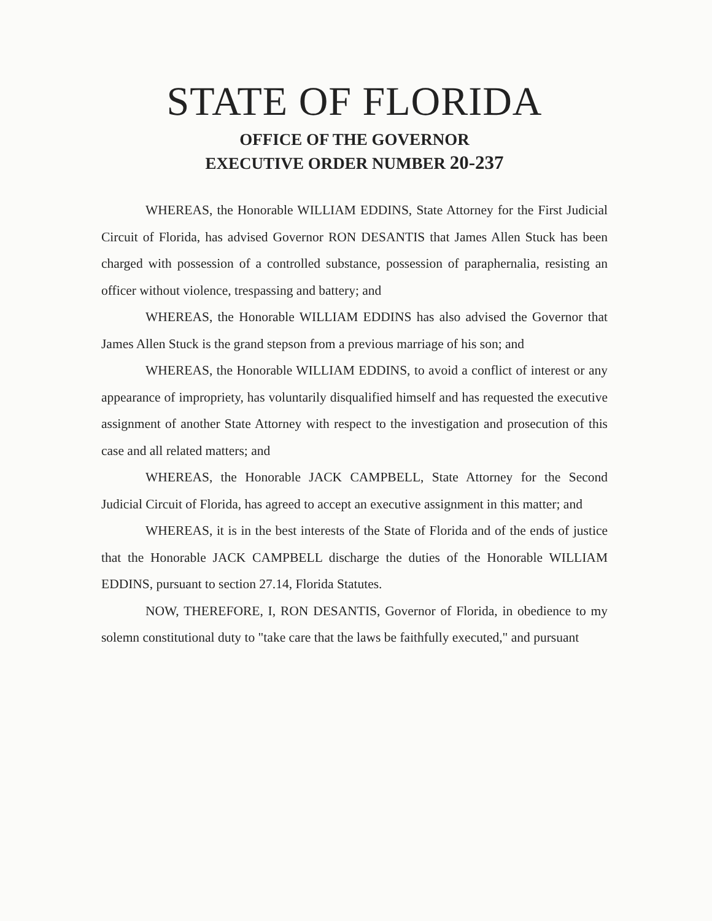STATE OF FLORIDA
OFFICE OF THE GOVERNOR
EXECUTIVE ORDER NUMBER 20-237
WHEREAS, the Honorable WILLIAM EDDINS, State Attorney for the First Judicial Circuit of Florida, has advised Governor RON DESANTIS that James Allen Stuck has been charged with possession of a controlled substance, possession of paraphernalia, resisting an officer without violence, trespassing and battery; and
WHEREAS, the Honorable WILLIAM EDDINS has also advised the Governor that James Allen Stuck is the grand stepson from a previous marriage of his son; and
WHEREAS, the Honorable WILLIAM EDDINS, to avoid a conflict of interest or any appearance of impropriety, has voluntarily disqualified himself and has requested the executive assignment of another State Attorney with respect to the investigation and prosecution of this case and all related matters; and
WHEREAS, the Honorable JACK CAMPBELL, State Attorney for the Second Judicial Circuit of Florida, has agreed to accept an executive assignment in this matter; and
WHEREAS, it is in the best interests of the State of Florida and of the ends of justice that the Honorable JACK CAMPBELL discharge the duties of the Honorable WILLIAM EDDINS, pursuant to section 27.14, Florida Statutes.
NOW, THEREFORE, I, RON DESANTIS, Governor of Florida, in obedience to my solemn constitutional duty to "take care that the laws be faithfully executed," and pursuant